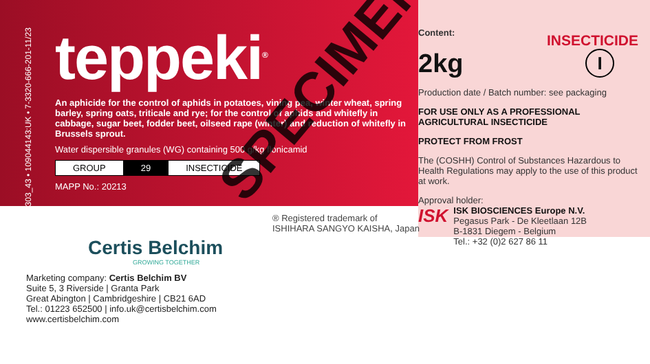22_05030303_43 • 109044143:UK • 7-3320-666-201-11/23
teppeki<sup>®</sup>
An aphicide for the control of aphids in potatoes, vining pea, winter wheat, spring barley, spring oats, triticale and rye; for the control of aphids and whitefly in cabbage, sugar beet, fodder beet, oilseed rape (winter) and reduction of whitefly in Brussels sprout.
Water dispersible granules (WG) containing 500 g/kg flonicamid
| GROUP | 29 | INSECTICIDE |
MAPP No.: 20213
Content:
INSECTICIDE
2kg I
Production date / Batch number: see packaging
FOR USE ONLY AS A PROFESSIONAL AGRICULTURAL INSECTICIDE
PROTECT FROM FROST
The (COSHH) Control of Substances Hazardous to Health Regulations may apply to the use of this product at work.
Approval holder:
ISK
ISK BIOSCIENCES Europe N.V.
Pegasus Park - De Kleetlaan 12B
B-1831 Diegem - Belgium
Tel.: +32 (0)2 627 86 11
® Registered trademark of
ISHIHARA SANGYO KAISHA, Japan
Certis Belchim
GROWING TOGETHER
Marketing company: Certis Belchim BV
Suite 5, 3 Riverside | Granta Park
Great Abington | Cambridgeshire | CB21 6AD
Tel.: 01223 652500 | info.uk@certisbelchim.com
www.certisbelchim.com
SPECIMEN